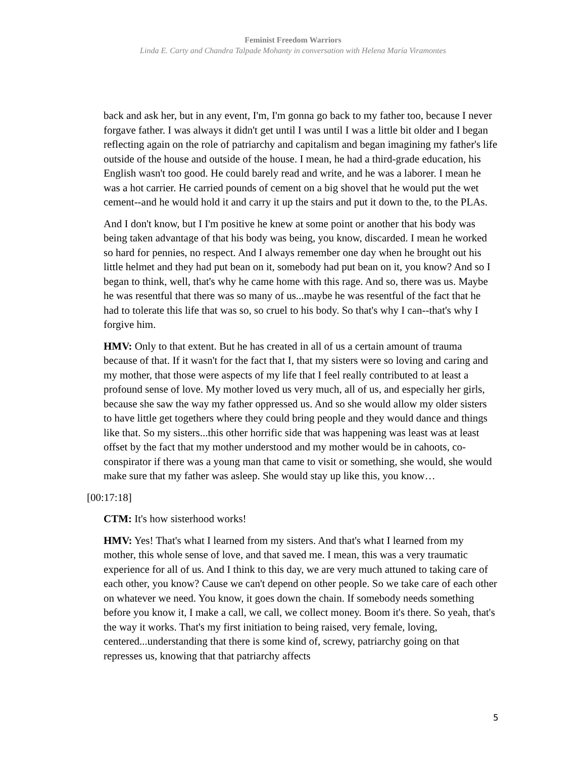Feminist Freedom Warriors
Linda E. Carty and Chandra Talpade Mohanty in conversation with Helena María Viramontes
back and ask her, but in any event, I'm, I'm gonna go back to my father too, because I never forgave father. I was always it didn't get until I was until I was a little bit older and I began reflecting again on the role of patriarchy and capitalism and began imagining my father's life outside of the house and outside of the house. I mean, he had a third-grade education, his English wasn't too good. He could barely read and write, and he was a laborer. I mean he was a hot carrier. He carried pounds of cement on a big shovel that he would put the wet cement--and he would hold it and carry it up the stairs and put it down to the, to the PLAs.
And I don't know, but I I'm positive he knew at some point or another that his body was being taken advantage of that his body was being, you know, discarded. I mean he worked so hard for pennies, no respect. And I always remember one day when he brought out his little helmet and they had put bean on it, somebody had put bean on it, you know? And so I began to think, well, that's why he came home with this rage. And so, there was us. Maybe he was resentful that there was so many of us...maybe he was resentful of the fact that he had to tolerate this life that was so, so cruel to his body. So that's why I can--that's why I forgive him.
HMV: Only to that extent. But he has created in all of us a certain amount of trauma because of that. If it wasn't for the fact that I, that my sisters were so loving and caring and my mother, that those were aspects of my life that I feel really contributed to at least a profound sense of love. My mother loved us very much, all of us, and especially her girls, because she saw the way my father oppressed us. And so she would allow my older sisters to have little get togethers where they could bring people and they would dance and things like that. So my sisters...this other horrific side that was happening was least was at least offset by the fact that my mother understood and my mother would be in cahoots, co-conspirator if there was a young man that came to visit or something, she would, she would make sure that my father was asleep. She would stay up like this, you know…
[00:17:18]
CTM: It's how sisterhood works!
HMV: Yes! That's what I learned from my sisters. And that's what I learned from my mother, this whole sense of love, and that saved me. I mean, this was a very traumatic experience for all of us. And I think to this day, we are very much attuned to taking care of each other, you know? Cause we can't depend on other people. So we take care of each other on whatever we need. You know, it goes down the chain. If somebody needs something before you know it, I make a call, we call, we collect money. Boom it's there. So yeah, that's the way it works. That's my first initiation to being raised, very female, loving, centered...understanding that there is some kind of, screwy, patriarchy going on that represses us, knowing that that patriarchy affects
5